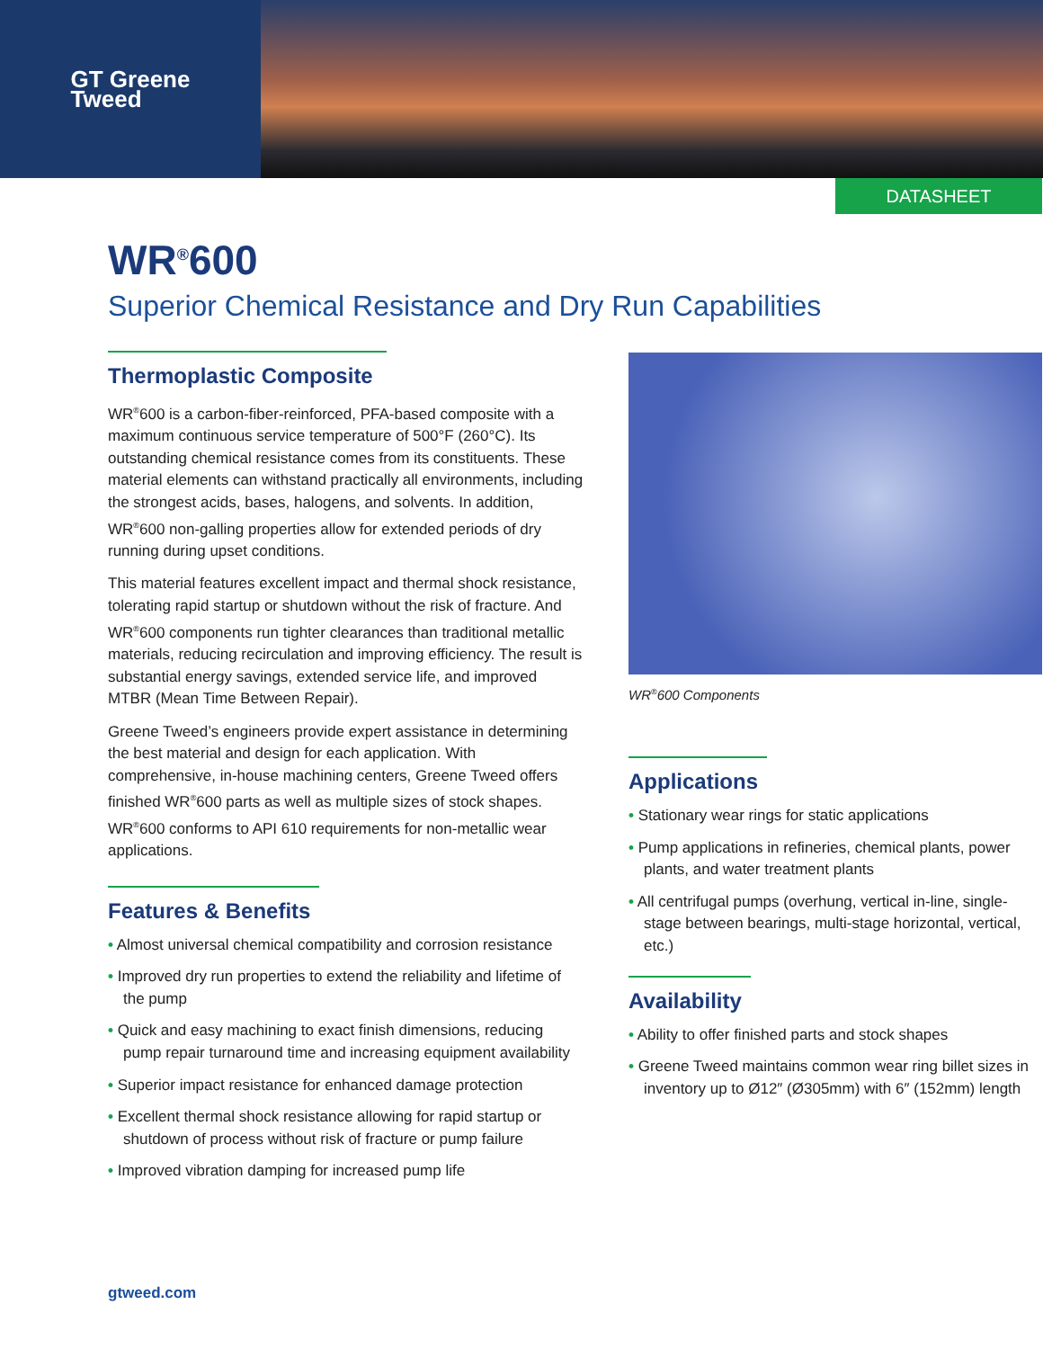GT Greene
Tweed
DATASHEET
WR<sup>®</sup>600
Superior Chemical Resistance and Dry Run Capabilities
Thermoplastic Composite
WR<sup>®</sup>600 is a carbon-fiber-reinforced, PFA-based composite with a maximum continuous service temperature of 500°F (260°C). Its outstanding chemical resistance comes from its constituents. These material elements can withstand practically all environments, including the strongest acids, bases, halogens, and solvents. In addition, WR<sup>®</sup>600 non-galling properties allow for extended periods of dry running during upset conditions.
This material features excellent impact and thermal shock resistance, tolerating rapid startup or shutdown without the risk of fracture. And WR<sup>®</sup>600 components run tighter clearances than traditional metallic materials, reducing recirculation and improving efficiency. The result is substantial energy savings, extended service life, and improved MTBR (Mean Time Between Repair).
Greene Tweed’s engineers provide expert assistance in determining the best material and design for each application. With comprehensive, in-house machining centers, Greene Tweed offers finished WR<sup>®</sup>600 parts as well as multiple sizes of stock shapes. WR<sup>®</sup>600 conforms to API 610 requirements for non-metallic wear applications.
Features & Benefits
• Almost universal chemical compatibility and corrosion resistance
• Improved dry run properties to extend the reliability and lifetime of the pump
• Quick and easy machining to exact finish dimensions, reducing pump repair turnaround time and increasing equipment availability
• Superior impact resistance for enhanced damage protection
• Excellent thermal shock resistance allowing for rapid startup or shutdown of process without risk of fracture or pump failure
• Improved vibration damping for increased pump life
WR<sup>®</sup>600 Components
Applications
• Stationary wear rings for static applications
• Pump applications in refineries, chemical plants, power plants, and water treatment plants
• All centrifugal pumps (overhung, vertical in-line, single-stage between bearings, multi-stage horizontal, vertical, etc.)
Availability
• Ability to offer finished parts and stock shapes
• Greene Tweed maintains common wear ring billet sizes in inventory up to Ø12″ (Ø305mm) with 6″ (152mm) length
gtweed.com